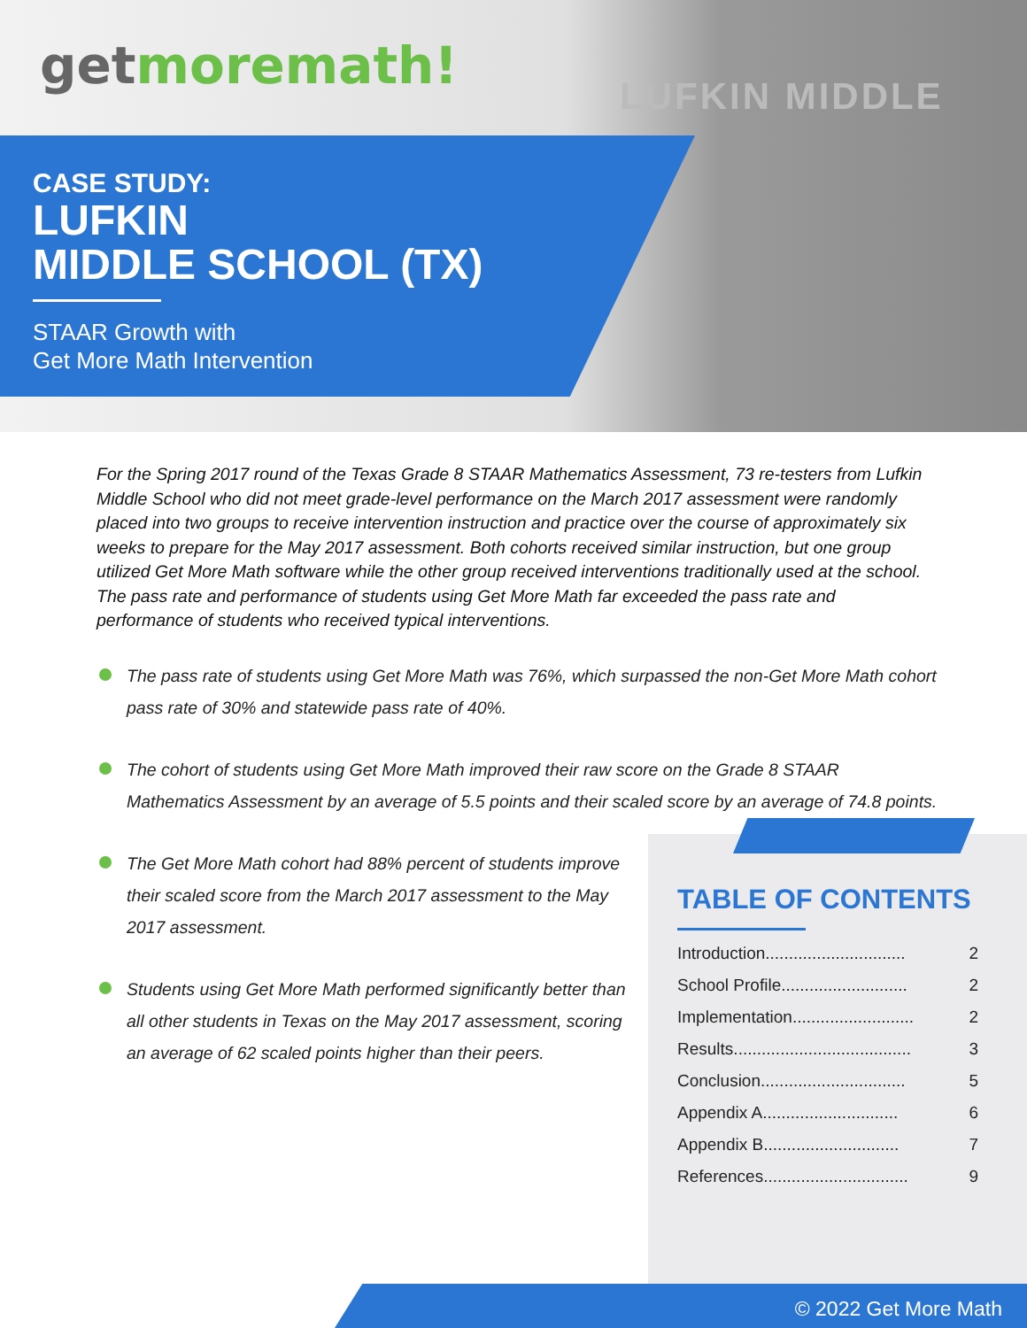getmoremath!
LUFKIN MIDDLE
CASE STUDY:
LUFKIN
MIDDLE SCHOOL (TX)
STAAR Growth with
Get More Math Intervention
For the Spring 2017 round of the Texas Grade 8 STAAR Mathematics Assessment, 73 re-testers from Lufkin Middle School who did not meet grade-level performance on the March 2017 assessment were randomly placed into two groups to receive intervention instruction and practice over the course of approximately six weeks to prepare for the May 2017 assessment. Both cohorts received similar instruction, but one group utilized Get More Math software while the other group received interventions traditionally used at the school. The pass rate and performance of students using Get More Math far exceeded the pass rate and performance of students who received typical interventions.
The pass rate of students using Get More Math was 76%, which surpassed the non-Get More Math cohort pass rate of 30% and statewide pass rate of 40%.
The cohort of students using Get More Math improved their raw score on the Grade 8 STAAR Mathematics Assessment by an average of 5.5 points and their scaled score by an average of 74.8 points.
The Get More Math cohort had 88% percent of students improve their scaled score from the March 2017 assessment to the May 2017 assessment.
Students using Get More Math performed significantly better than all other students in Texas on the May 2017 assessment, scoring an average of 62 scaled points higher than their peers.
TABLE OF CONTENTS
Introduction.............................. 2
School Profile........................... 2
Implementation.......................... 2
Results...................................... 3
Conclusion............................... 5
Appendix A............................. 6
Appendix B............................. 7
References............................... 9
© 2022 Get More Math